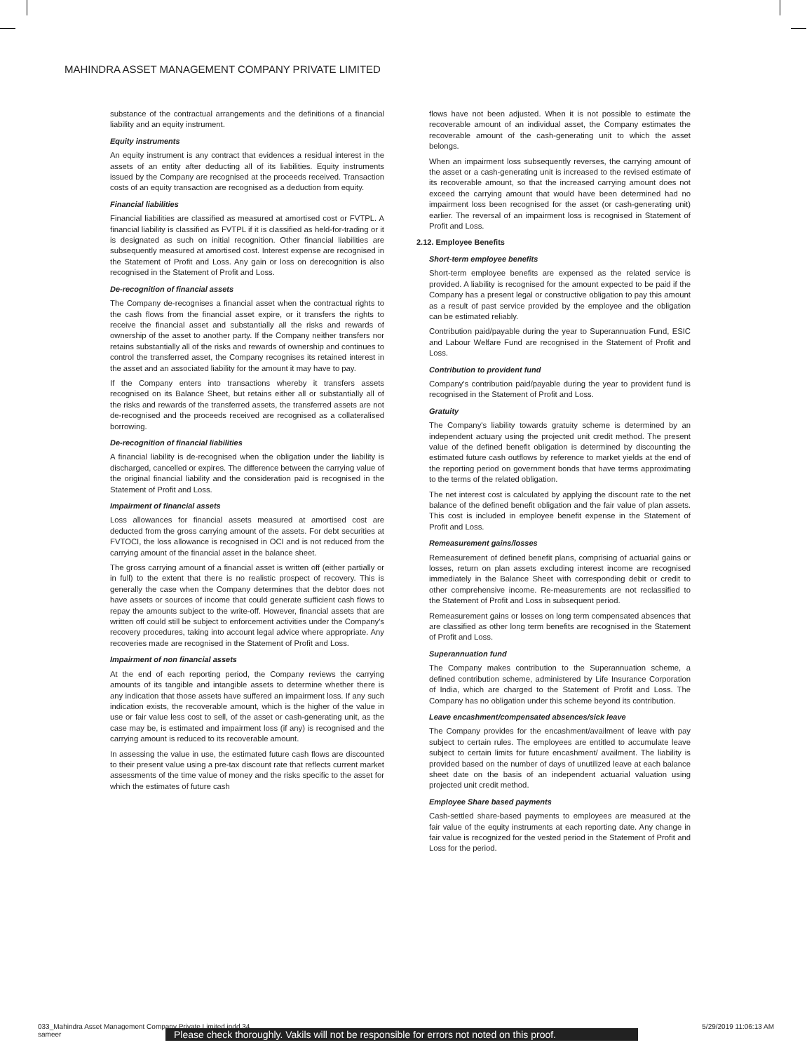MAHINDRA ASSET MANAGEMENT COMPANY PRIVATE LIMITED
substance of the contractual arrangements and the definitions of a financial liability and an equity instrument.
Equity instruments
An equity instrument is any contract that evidences a residual interest in the assets of an entity after deducting all of its liabilities. Equity instruments issued by the Company are recognised at the proceeds received. Transaction costs of an equity transaction are recognised as a deduction from equity.
Financial liabilities
Financial liabilities are classified as measured at amortised cost or FVTPL. A financial liability is classified as FVTPL if it is classified as held-for-trading or it is designated as such on initial recognition. Other financial liabilities are subsequently measured at amortised cost. Interest expense are recognised in the Statement of Profit and Loss. Any gain or loss on derecognition is also recognised in the Statement of Profit and Loss.
De-recognition of financial assets
The Company de-recognises a financial asset when the contractual rights to the cash flows from the financial asset expire, or it transfers the rights to receive the financial asset and substantially all the risks and rewards of ownership of the asset to another party. If the Company neither transfers nor retains substantially all of the risks and rewards of ownership and continues to control the transferred asset, the Company recognises its retained interest in the asset and an associated liability for the amount it may have to pay.
If the Company enters into transactions whereby it transfers assets recognised on its Balance Sheet, but retains either all or substantially all of the risks and rewards of the transferred assets, the transferred assets are not de-recognised and the proceeds received are recognised as a collateralised borrowing.
De-recognition of financial liabilities
A financial liability is de-recognised when the obligation under the liability is discharged, cancelled or expires. The difference between the carrying value of the original financial liability and the consideration paid is recognised in the Statement of Profit and Loss.
Impairment of financial assets
Loss allowances for financial assets measured at amortised cost are deducted from the gross carrying amount of the assets. For debt securities at FVTOCI, the loss allowance is recognised in OCI and is not reduced from the carrying amount of the financial asset in the balance sheet.
The gross carrying amount of a financial asset is written off (either partially or in full) to the extent that there is no realistic prospect of recovery. This is generally the case when the Company determines that the debtor does not have assets or sources of income that could generate sufficient cash flows to repay the amounts subject to the write-off. However, financial assets that are written off could still be subject to enforcement activities under the Company's recovery procedures, taking into account legal advice where appropriate. Any recoveries made are recognised in the Statement of Profit and Loss.
Impairment of non financial assets
At the end of each reporting period, the Company reviews the carrying amounts of its tangible and intangible assets to determine whether there is any indication that those assets have suffered an impairment loss. If any such indication exists, the recoverable amount, which is the higher of the value in use or fair value less cost to sell, of the asset or cash-generating unit, as the case may be, is estimated and impairment loss (if any) is recognised and the carrying amount is reduced to its recoverable amount.
In assessing the value in use, the estimated future cash flows are discounted to their present value using a pre-tax discount rate that reflects current market assessments of the time value of money and the risks specific to the asset for which the estimates of future cash
flows have not been adjusted. When it is not possible to estimate the recoverable amount of an individual asset, the Company estimates the recoverable amount of the cash-generating unit to which the asset belongs.
When an impairment loss subsequently reverses, the carrying amount of the asset or a cash-generating unit is increased to the revised estimate of its recoverable amount, so that the increased carrying amount does not exceed the carrying amount that would have been determined had no impairment loss been recognised for the asset (or cash-generating unit) earlier. The reversal of an impairment loss is recognised in Statement of Profit and Loss.
2.12. Employee Benefits
Short-term employee benefits
Short-term employee benefits are expensed as the related service is provided. A liability is recognised for the amount expected to be paid if the Company has a present legal or constructive obligation to pay this amount as a result of past service provided by the employee and the obligation can be estimated reliably.
Contribution paid/payable during the year to Superannuation Fund, ESIC and Labour Welfare Fund are recognised in the Statement of Profit and Loss.
Contribution to provident fund
Company's contribution paid/payable during the year to provident fund is recognised in the Statement of Profit and Loss.
Gratuity
The Company's liability towards gratuity scheme is determined by an independent actuary using the projected unit credit method. The present value of the defined benefit obligation is determined by discounting the estimated future cash outflows by reference to market yields at the end of the reporting period on government bonds that have terms approximating to the terms of the related obligation.
The net interest cost is calculated by applying the discount rate to the net balance of the defined benefit obligation and the fair value of plan assets. This cost is included in employee benefit expense in the Statement of Profit and Loss.
Remeasurement gains/losses
Remeasurement of defined benefit plans, comprising of actuarial gains or losses, return on plan assets excluding interest income are recognised immediately in the Balance Sheet with corresponding debit or credit to other comprehensive income. Re-measurements are not reclassified to the Statement of Profit and Loss in subsequent period.
Remeasurement gains or losses on long term compensated absences that are classified as other long term benefits are recognised in the Statement of Profit and Loss.
Superannuation fund
The Company makes contribution to the Superannuation scheme, a defined contribution scheme, administered by Life Insurance Corporation of India, which are charged to the Statement of Profit and Loss. The Company has no obligation under this scheme beyond its contribution.
Leave encashment/compensated absences/sick leave
The Company provides for the encashment/availment of leave with pay subject to certain rules. The employees are entitled to accumulate leave subject to certain limits for future encashment/ availment. The liability is provided based on the number of days of unutilized leave at each balance sheet date on the basis of an independent actuarial valuation using projected unit credit method.
Employee Share based payments
Cash-settled share-based payments to employees are measured at the fair value of the equity instruments at each reporting date. Any change in fair value is recognized for the vested period in the Statement of Profit and Loss for the period.
033_Mahindra Asset Management Company Private Limited.indd 34 5/29/2019 11:06:13 AM
sameer
Please check thoroughly. Vakils will not be responsible for errors not noted on this proof.